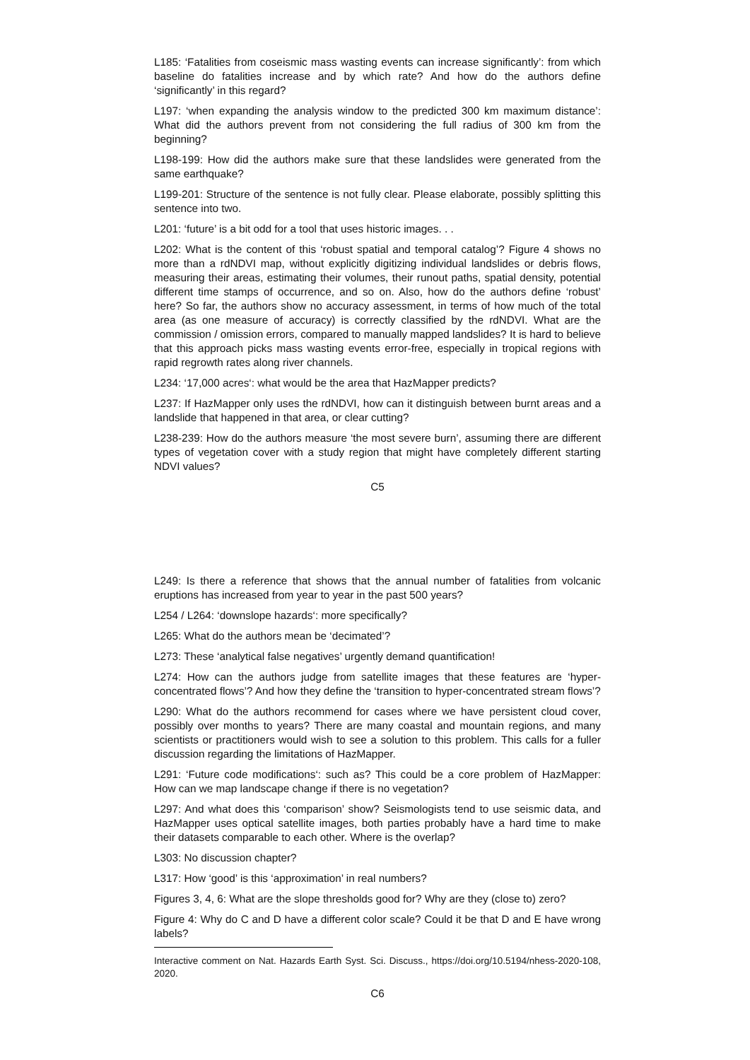L185: ‘Fatalities from coseismic mass wasting events can increase significantly’: from which baseline do fatalities increase and by which rate? And how do the authors define ‘significantly’ in this regard?
L197: ‘when expanding the analysis window to the predicted 300 km maximum distance’: What did the authors prevent from not considering the full radius of 300 km from the beginning?
L198-199: How did the authors make sure that these landslides were generated from the same earthquake?
L199-201: Structure of the sentence is not fully clear. Please elaborate, possibly splitting this sentence into two.
L201: ‘future’ is a bit odd for a tool that uses historic images. . .
L202: What is the content of this ‘robust spatial and temporal catalog’? Figure 4 shows no more than a rdNDVI map, without explicitly digitizing individual landslides or debris flows, measuring their areas, estimating their volumes, their runout paths, spatial density, potential different time stamps of occurrence, and so on. Also, how do the authors define ‘robust’ here? So far, the authors show no accuracy assessment, in terms of how much of the total area (as one measure of accuracy) is correctly classified by the rdNDVI. What are the commission / omission errors, compared to manually mapped landslides? It is hard to believe that this approach picks mass wasting events error-free, especially in tropical regions with rapid regrowth rates along river channels.
L234: ‘17,000 acres‘: what would be the area that HazMapper predicts?
L237: If HazMapper only uses the rdNDVI, how can it distinguish between burnt areas and a landslide that happened in that area, or clear cutting?
L238-239: How do the authors measure ‘the most severe burn’, assuming there are different types of vegetation cover with a study region that might have completely different starting NDVI values?
C5
L249: Is there a reference that shows that the annual number of fatalities from volcanic eruptions has increased from year to year in the past 500 years?
L254 / L264: ‘downslope hazards‘: more specifically?
L265: What do the authors mean be ‘decimated’?
L273: These ‘analytical false negatives’ urgently demand quantification!
L274: How can the authors judge from satellite images that these features are ‘hyper-concentrated flows’? And how they define the ‘transition to hyper-concentrated stream flows’?
L290: What do the authors recommend for cases where we have persistent cloud cover, possibly over months to years? There are many coastal and mountain regions, and many scientists or practitioners would wish to see a solution to this problem. This calls for a fuller discussion regarding the limitations of HazMapper.
L291: ‘Future code modifications‘: such as? This could be a core problem of HazMapper: How can we map landscape change if there is no vegetation?
L297: And what does this ‘comparison’ show? Seismologists tend to use seismic data, and HazMapper uses optical satellite images, both parties probably have a hard time to make their datasets comparable to each other. Where is the overlap?
L303: No discussion chapter?
L317: How ‘good’ is this ‘approximation’ in real numbers?
Figures 3, 4, 6: What are the slope thresholds good for? Why are they (close to) zero?
Figure 4: Why do C and D have a different color scale? Could it be that D and E have wrong labels?
Interactive comment on Nat. Hazards Earth Syst. Sci. Discuss., https://doi.org/10.5194/nhess-2020-108, 2020.
C6